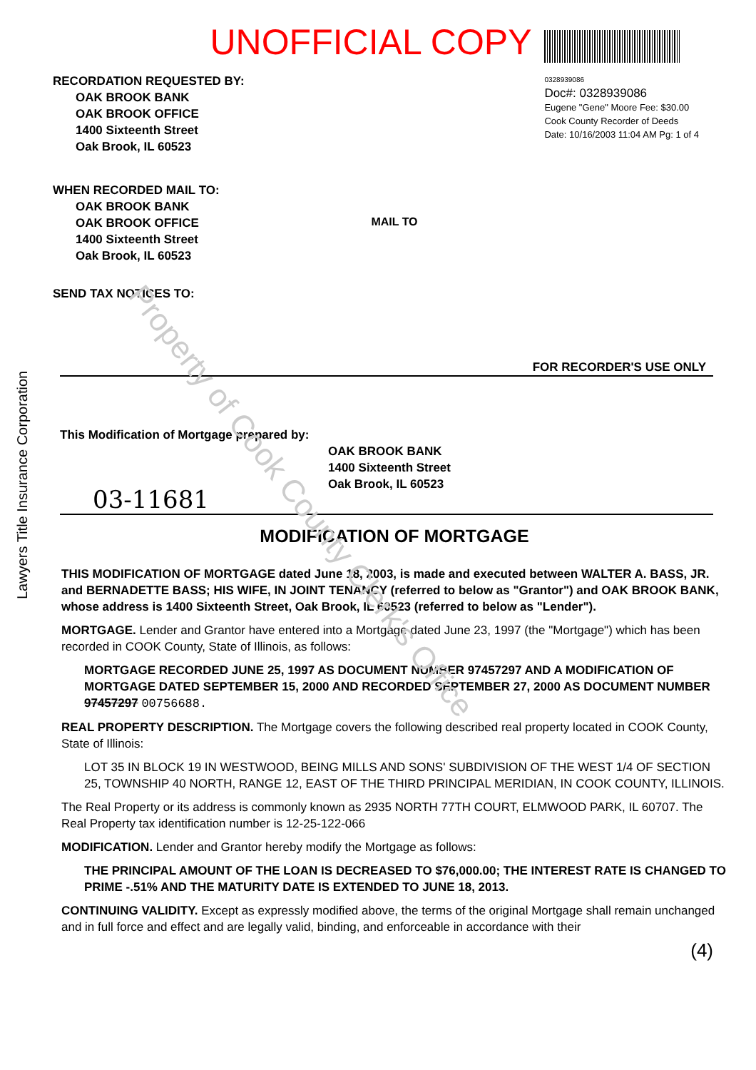UNOFFICIAL COPY
RECORDATION REQUESTED BY:
OAK BROOK BANK
OAK BROOK OFFICE
1400 Sixteenth Street
Oak Brook, IL 60523
WHEN RECORDED MAIL TO:
OAK BROOK BANK
OAK BROOK OFFICE
1400 Sixteenth Street
Oak Brook, IL 60523
SEND TAX NOTICES TO:
MAIL TO
0328939086
Doc#: 0328939086
Eugene "Gene" Moore Fee: $30.00
Cook County Recorder of Deeds
Date: 10/16/2003 11:04 AM Pg: 1 of 4
FOR RECORDER'S USE ONLY
This Modification of Mortgage prepared by:
OAK BROOK BANK
1400 Sixteenth Street
Oak Brook, IL 60523
03-11681
MODIFICATION OF MORTGAGE
THIS MODIFICATION OF MORTGAGE dated June 18, 2003, is made and executed between WALTER A. BASS, JR. and BERNADETTE BASS; HIS WIFE, IN JOINT TENANCY (referred to below as "Grantor") and OAK BROOK BANK, whose address is 1400 Sixteenth Street, Oak Brook, IL 60523 (referred to below as "Lender").
MORTGAGE. Lender and Grantor have entered into a Mortgage dated June 23, 1997 (the "Mortgage") which has been recorded in COOK County, State of Illinois, as follows:
MORTGAGE RECORDED JUNE 25, 1997 AS DOCUMENT NUMBER 97457297 AND A MODIFICATION OF MORTGAGE DATED SEPTEMBER 15, 2000 AND RECORDED SEPTEMBER 27, 2000 AS DOCUMENT NUMBER 97457297 00756688.
REAL PROPERTY DESCRIPTION. The Mortgage covers the following described real property located in COOK County, State of Illinois:
LOT 35 IN BLOCK 19 IN WESTWOOD, BEING MILLS AND SONS' SUBDIVISION OF THE WEST 1/4 OF SECTION 25, TOWNSHIP 40 NORTH, RANGE 12, EAST OF THE THIRD PRINCIPAL MERIDIAN, IN COOK COUNTY, ILLINOIS.
The Real Property or its address is commonly known as 2935 NORTH 77TH COURT, ELMWOOD PARK, IL 60707. The Real Property tax identification number is 12-25-122-066
MODIFICATION. Lender and Grantor hereby modify the Mortgage as follows:
THE PRINCIPAL AMOUNT OF THE LOAN IS DECREASED TO $76,000.00; THE INTEREST RATE IS CHANGED TO PRIME -.51% AND THE MATURITY DATE IS EXTENDED TO JUNE 18, 2013.
CONTINUING VALIDITY. Except as expressly modified above, the terms of the original Mortgage shall remain unchanged and in full force and effect and are legally valid, binding, and enforceable in accordance with their
(4)
Lawyers Title Insurance Corporation
Property of Cook County Clerk's Office